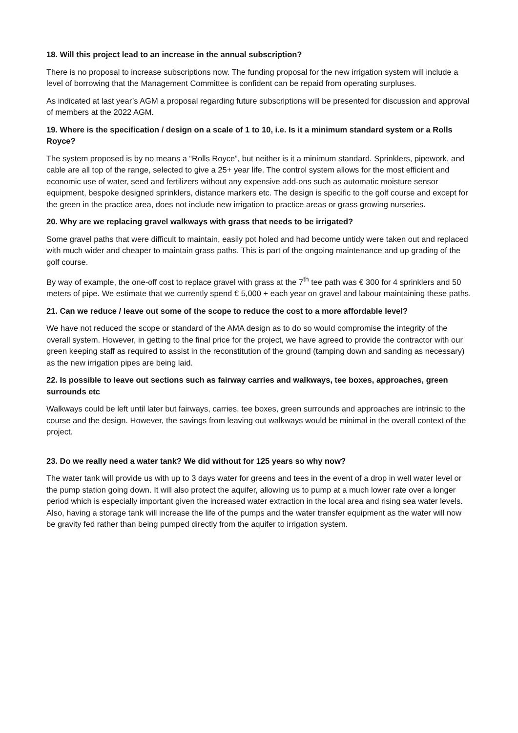18. Will this project lead to an increase in the annual subscription?
There is no proposal to increase subscriptions now. The funding proposal for the new irrigation system will include a level of borrowing that the Management Committee is confident can be repaid from operating surpluses.
As indicated at last year’s AGM a proposal regarding future subscriptions will be presented for discussion and approval of members at the 2022 AGM.
19. Where is the specification / design on a scale of 1 to 10, i.e. Is it a minimum standard system or a Rolls Royce?
The system proposed is by no means a “Rolls Royce”, but neither is it a minimum standard. Sprinklers, pipework, and cable are all top of the range, selected to give a 25+ year life. The control system allows for the most efficient and economic use of water, seed and fertilizers without any expensive add-ons such as automatic moisture sensor equipment, bespoke designed sprinklers, distance markers etc. The design is specific to the golf course and except for the green in the practice area, does not include new irrigation to practice areas or grass growing nurseries.
20. Why are we replacing gravel walkways with grass that needs to be irrigated?
Some gravel paths that were difficult to maintain, easily pot holed and had become untidy were taken out and replaced with much wider and cheaper to maintain grass paths. This is part of the ongoing maintenance and up grading of the golf course.
By way of example, the one-off cost to replace gravel with grass at the 7<sup>th</sup> tee path was € 300 for 4 sprinklers and 50 meters of pipe. We estimate that we currently spend € 5,000 + each year on gravel and labour maintaining these paths.
21. Can we reduce / leave out some of the scope to reduce the cost to a more affordable level?
We have not reduced the scope or standard of the AMA design as to do so would compromise the integrity of the overall system. However, in getting to the final price for the project, we have agreed to provide the contractor with our green keeping staff as required to assist in the reconstitution of the ground (tamping down and sanding as necessary) as the new irrigation pipes are being laid.
22. Is possible to leave out sections such as fairway carries and walkways, tee boxes, approaches, green surrounds etc
Walkways could be left until later but fairways, carries, tee boxes, green surrounds and approaches are intrinsic to the course and the design. However, the savings from leaving out walkways would be minimal in the overall context of the project.
23. Do we really need a water tank? We did without for 125 years so why now?
The water tank will provide us with up to 3 days water for greens and tees in the event of a drop in well water level or the pump station going down. It will also protect the aquifer, allowing us to pump at a much lower rate over a longer period which is especially important given the increased water extraction in the local area and rising sea water levels. Also, having a storage tank will increase the life of the pumps and the water transfer equipment as the water will now be gravity fed rather than being pumped directly from the aquifer to irrigation system.